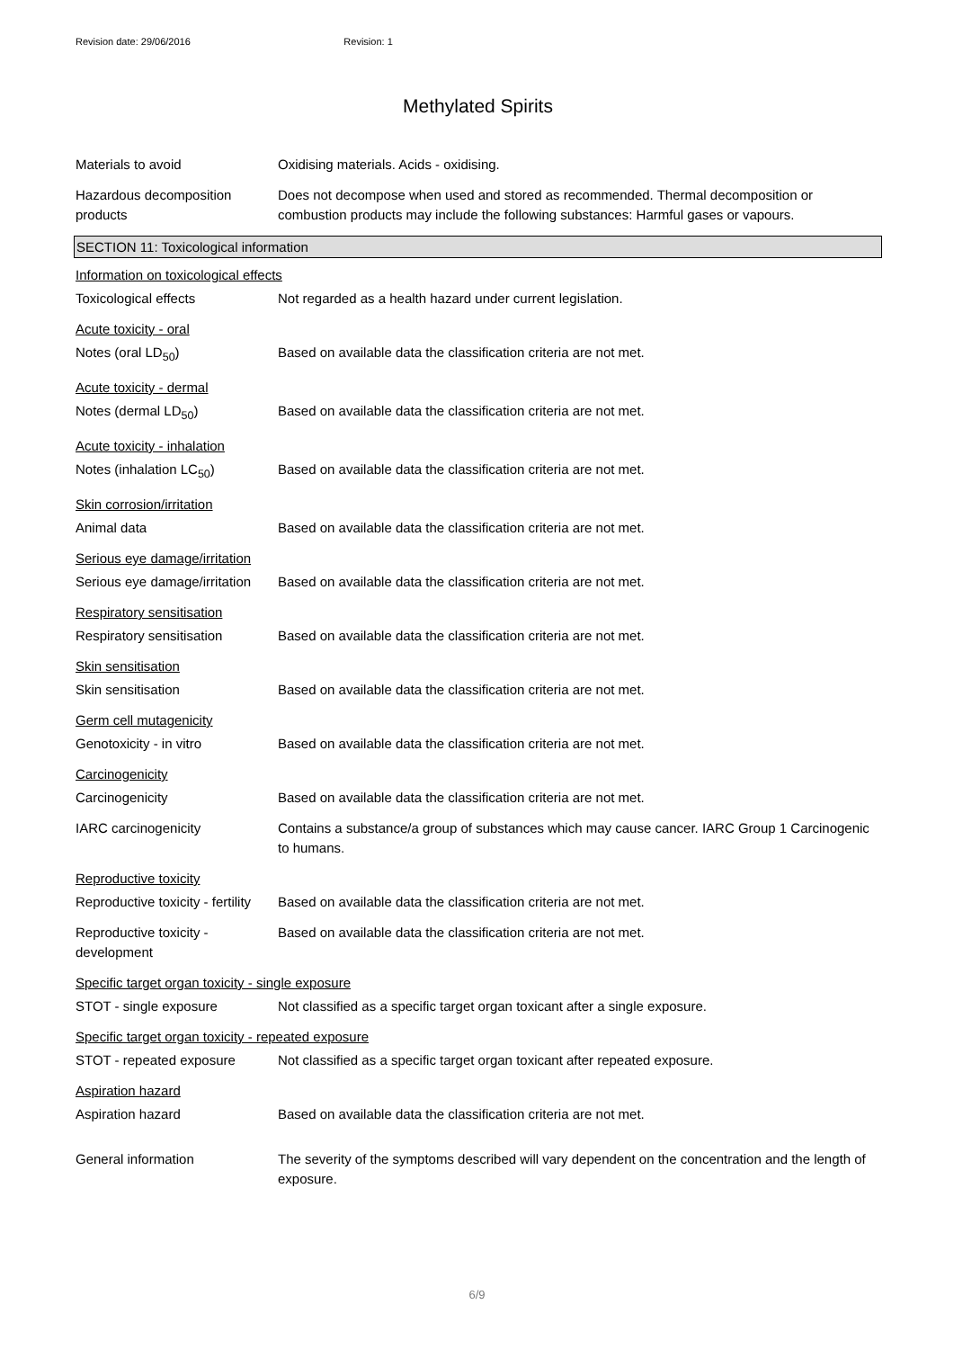Revision date: 29/06/2016 Revision: 1
Methylated Spirits
Materials to avoid Oxidising materials. Acids - oxidising.
Hazardous decomposition products
Does not decompose when used and stored as recommended. Thermal decomposition or combustion products may include the following substances: Harmful gases or vapours.
SECTION 11: Toxicological information
Information on toxicological effects
Toxicological effects Not regarded as a health hazard under current legislation.
Acute toxicity - oral
Notes (oral LD<sub>50</sub>) Based on available data the classification criteria are not met.
Acute toxicity - dermal
Notes (dermal LD<sub>50</sub>) Based on available data the classification criteria are not met.
Acute toxicity - inhalation
Notes (inhalation LC<sub>50</sub>) Based on available data the classification criteria are not met.
Skin corrosion/irritation
Animal data Based on available data the classification criteria are not met.
Serious eye damage/irritation
Serious eye damage/irritation
Based on available data the classification criteria are not met.
Respiratory sensitisation
Respiratory sensitisation Based on available data the classification criteria are not met.
Skin sensitisation
Skin sensitisation Based on available data the classification criteria are not met.
Germ cell mutagenicity
Genotoxicity - in vitro Based on available data the classification criteria are not met.
Carcinogenicity
Carcinogenicity Based on available data the classification criteria are not met.
IARC carcinogenicity Contains a substance/a group of substances which may cause cancer. IARC Group 1 Carcinogenic to humans.
Reproductive toxicity
Reproductive toxicity - fertility
Based on available data the classification criteria are not met.
Reproductive toxicity - development
Based on available data the classification criteria are not met.
Specific target organ toxicity - single exposure
STOT - single exposure Not classified as a specific target organ toxicant after a single exposure.
Specific target organ toxicity - repeated exposure
STOT - repeated exposure Not classified as a specific target organ toxicant after repeated exposure.
Aspiration hazard
Aspiration hazard Based on available data the classification criteria are not met.
General information The severity of the symptoms described will vary dependent on the concentration and the length of exposure.
6/9